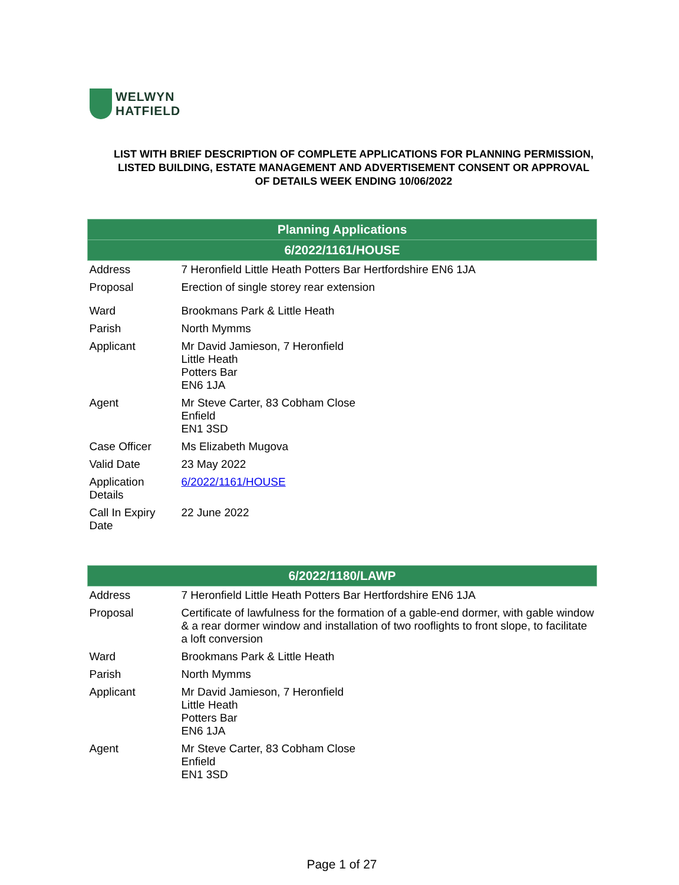WELWYN
HATFIELD
LIST WITH BRIEF DESCRIPTION OF COMPLETE APPLICATIONS FOR PLANNING PERMISSION, LISTED BUILDING, ESTATE MANAGEMENT AND ADVERTISEMENT CONSENT OR APPROVAL OF DETAILS WEEK ENDING 10/06/2022
| Planning Applications | |
| --- | --- |
| 6/2022/1161/HOUSE | |
| Address | 7 Heronfield Little Heath Potters Bar Hertfordshire EN6 1JA |
| Proposal | Erection of single storey rear extension |
| Ward | Brookmans Park & Little Heath |
| Parish | North Mymms |
| Applicant | Mr David Jamieson, 7 Heronfield Little Heath Potters Bar EN6 1JA |
| Agent | Mr Steve Carter, 83 Cobham Close Enfield EN1 3SD |
| Case Officer | Ms Elizabeth Mugova |
| Valid Date | 23 May 2022 |
| Application Details | 6/2022/1161/HOUSE |
| Call In Expiry Date | 22 June 2022 |
| 6/2022/1180/LAWP | |
| --- | --- |
| Address | 7 Heronfield Little Heath Potters Bar Hertfordshire EN6 1JA |
| Proposal | Certificate of lawfulness for the formation of a gable-end dormer, with gable window & a rear dormer window and installation of two rooflights to front slope, to facilitate a loft conversion |
| Ward | Brookmans Park & Little Heath |
| Parish | North Mymms |
| Applicant | Mr David Jamieson, 7 Heronfield Little Heath Potters Bar EN6 1JA |
| Agent | Mr Steve Carter, 83 Cobham Close Enfield EN1 3SD |
Page 1 of 27